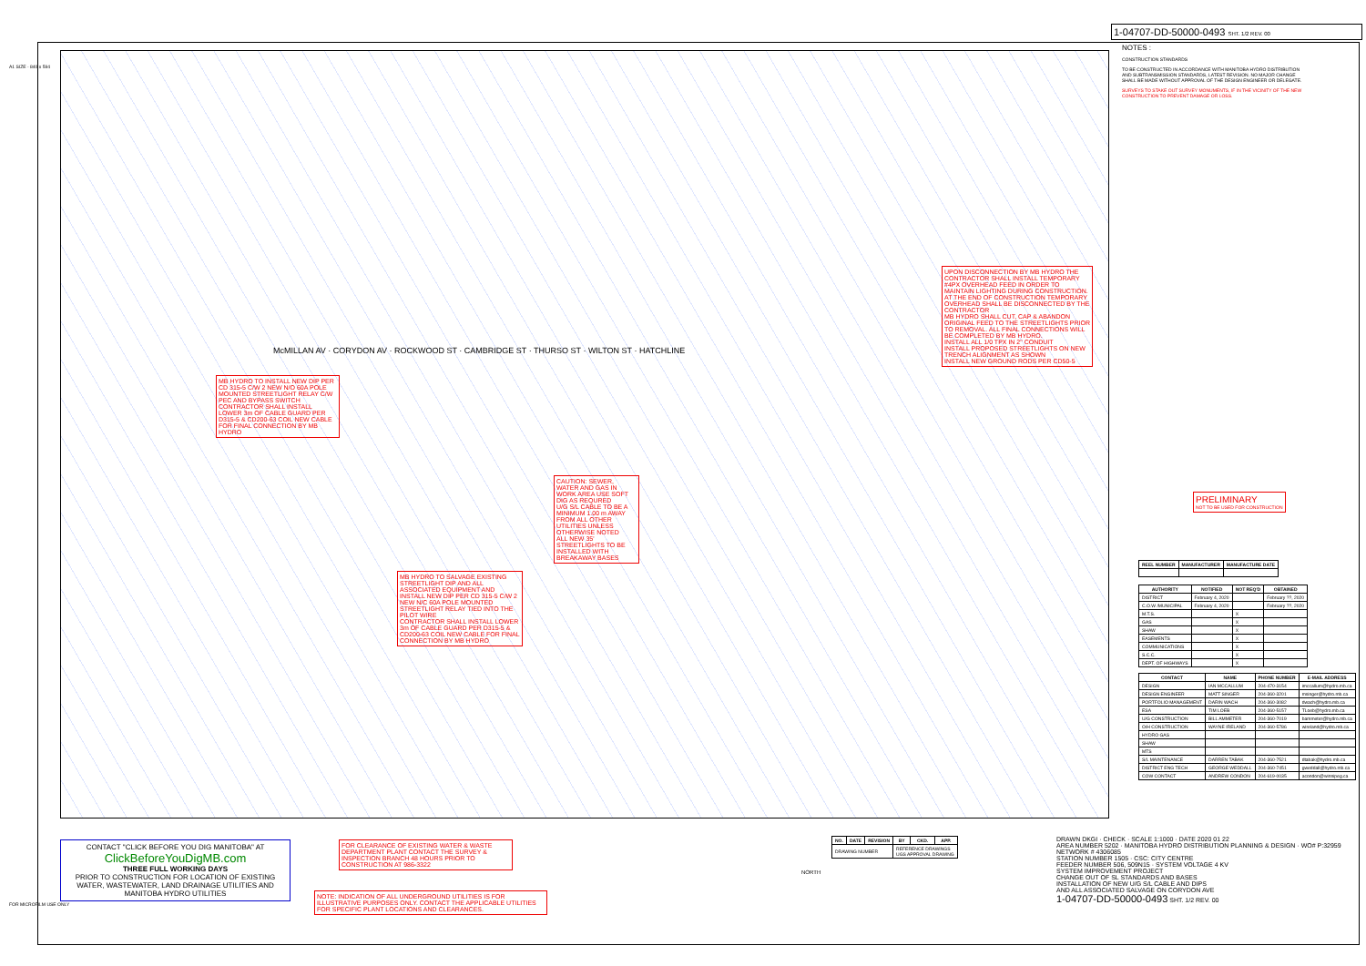1-04707-DD-50000-0493 SHT. 1/2 REV. 00
NOTES :
CONSTRUCTION STANDARDS
TO BE CONSTRUCTED IN ACCORDANCE WITH MANITOBA HYDRO DISTRIBUTION AND SUBTRANSMISSION STANDARDS, LATEST REVISION. NO MAJOR CHANGE SHALL BE MADE WITHOUT APPROVAL OF THE DESIGN ENGINEER OR DELEGATE.
SURVEYS TO STAKE OUT SURVEY MONUMENTS, IF IN THE VICINITY OF THE NEW CONSTRUCTION TO PREVENT DAMAGE OR LOSS.
UPON DISCONNECTION BY MB HYDRO THE CONTRACTOR SHALL INSTALL TEMPORARY #4PX OVERHEAD FEED IN ORDER TO MAINTAIN LIGHTING DURING CONSTRUCTION. AT THE END OF CONSTRUCTION TEMPORARY OVERHEAD SHALL BE DISCONNECTED BY THE CONTRACTOR
MB HYDRO SHALL CUT, CAP & ABANDON ORIGINAL FEED TO THE STREETLIGHTS PRIOR TO REMOVAL. ALL FINAL CONNECTIONS WILL BE COMPLETED BY MB HYDRO.
INSTALL ALL 1/0 TPX IN 2" CONDUIT
INSTALL PROPOSED STREETLIGHTS ON NEW TRENCH ALIGNMENT AS SHOWN
INSTALL NEW GROUND RODS PER CD50-5
MB HYDRO TO INSTALL NEW DIP PER CD 315-5 C/W 2 NEW N/O 60A POLE MOUNTED STREETLIGHT RELAY C/W PEC AND BYPASS SWITCH
CONTRACTOR SHALL INSTALL LOWER 3m OF CABLE GUARD PER D315-5 & CD200-63 COIL NEW CABLE FOR FINAL CONNECTION BY MB HYDRO
CAUTION: SEWER, WATER AND GAS IN WORK AREA USE SOFT DIG AS REQURED
U/G S/L CABLE TO BE A MINIMUM 1.00 m AWAY FROM ALL OTHER UTILITIES UNLESS OTHERWISE NOTED
ALL NEW 35' STREETLIGHTS TO BE INSTALLED WITH BREAKAWAY BASES
MB HYDRO TO SALVAGE EXISTING STREETLIGHT DIP AND ALL ASSOCIATED EQUIPMENT AND INSTALL NEW DIP PER CD 315-5 C/W 2 NEW N/C 60A POLE MOUNTED STREETLIGHT RELAY TIED INTO THE PILOT WIRE
CONTRACTOR SHALL INSTALL LOWER 3m OF CABLE GUARD PER D315-5 & CD200-63 COIL NEW CABLE FOR FINAL CONNECTION BY MB HYDRO
PRELIMINARY
NOT TO BE USED FOR CONSTRUCTION
| REEL NUMBER | MANUFACTURER | MANUFACTURE DATE |
| --- | --- | --- |
| AUTHORITY | NOTIFIED | NOT REQ'D | OBTAINED |
| --- | --- | --- | --- |
| DISTRICT | February 4, 2020 | | February ??, 2020 |
| C.O.W /MUNICIPAL | February 4, 2020 | | February ??, 2020 |
| M.T.S. | | X | |
| GAS | | X | |
| SHAW | | X | |
| EASEMENTS | | X | |
| COMMUNICATIONS | | X | |
| S.C.C. | | X | |
| DEPT. OF HIGHWAYS | | X | |
| CONTACT | NAME | PHONE NUMBER | E-MAIL ADDRESS |
| --- | --- | --- | --- |
| DESIGN | IAN MCCALLUM | 204-470-3154 | imccallum@hydro.mb.ca |
| DESIGN ENGINEER | MATT SINGER | 204-360-3201 | msinger@hydro.mb.ca |
| PORTFOLIO MANAGEMENT | DARIN WACH | 204-360-3082 | dwach@hydro.mb.ca |
| ESA | TIM LOEB | 204-360-5157 | TLoeb@hydro.mb.ca |
| U/G CONSTRUCTION | BILL AMMETER | 204-360-7019 | bammeter@hydro.mb.ca |
| O/H CONSTRUCTION | WAYNE IRELAND | 204-360-5786 | wireland@hydro.mb.ca |
| HYDRO GAS | | | |
| SHAW | | | |
| MTS | | | |
| S/L MAINTENANCE | DARREN TABAK | 204-360-7521 | dtabak@hydro.mb.ca |
| DISTRICT ENG TECH | GEORGE WEDDALL | 204-360-7451 | gweddall@hydro.mb.ca |
| COW CONTACT | ANDREW CONDON | 204-619-0035 | acondon@winnipeg.ca |
CONTACT "CLICK BEFORE YOU DIG MANITOBA" AT
ClickBeforeYouDigMB.com
THREE FULL WORKING DAYS
PRIOR TO CONSTRUCTION FOR LOCATION OF EXISTING WATER, WASTEWATER, LAND DRAINAGE UTILITIES AND MANITOBA HYDRO UTILITIES
FOR CLEARANCE OF EXISTING WATER & WASTE DEPARTMENT PLANT CONTACT THE SURVEY & INSPECTION BRANCH 48 HOURS PRIOR TO CONSTRUCTION AT 986-3322
NOTE: INDICATION OF ALL UNDERGROUND UTILITIES IS FOR ILLUSTRATIVE PURPOSES ONLY. CONTACT THE APPLICABLE UTILITIES FOR SPECIFIC PLANT LOCATIONS AND CLEARANCES.
NORTH
| NO. | DATE | REVISION | BY | CKD. | APP. |
| --- | --- | --- | --- | --- | --- |
| DRAWING NUMBER | | | REFERENCE DRAWINGS UGS APPROVAL DRAWING | | |
DRAWN DKGI · CHECK · SCALE 1:1000 · DATE 2020 01 22
AREA NUMBER 5202 · MANITOBA HYDRO DISTRIBUTION PLANNING & DESIGN · WO# P:32959 NETWORK # 4306085
STATION NUMBER 1505 · CSC: CITY CENTRE
FEEDER NUMBER 506, 509N15 · SYSTEM VOLTAGE 4 KV
SYSTEM IMPROVEMENT PROJECT
CHANGE OUT OF SL STANDARDS AND BASES
INSTALLATION OF NEW U/G S/L CABLE AND DIPS
AND ALL ASSOCIATED SALVAGE ON CORYDON AVE
1-04707-DD-50000-0493 SHT. 1/2 REV. 00
A1 SIZE - 840 x 594
FOR MICROFILM USE ONLY
McMILLAN AV · CORYDON AV · ROCKWOOD ST · CAMBRIDGE ST · THURSO ST · WILTON ST · HATCHLINE